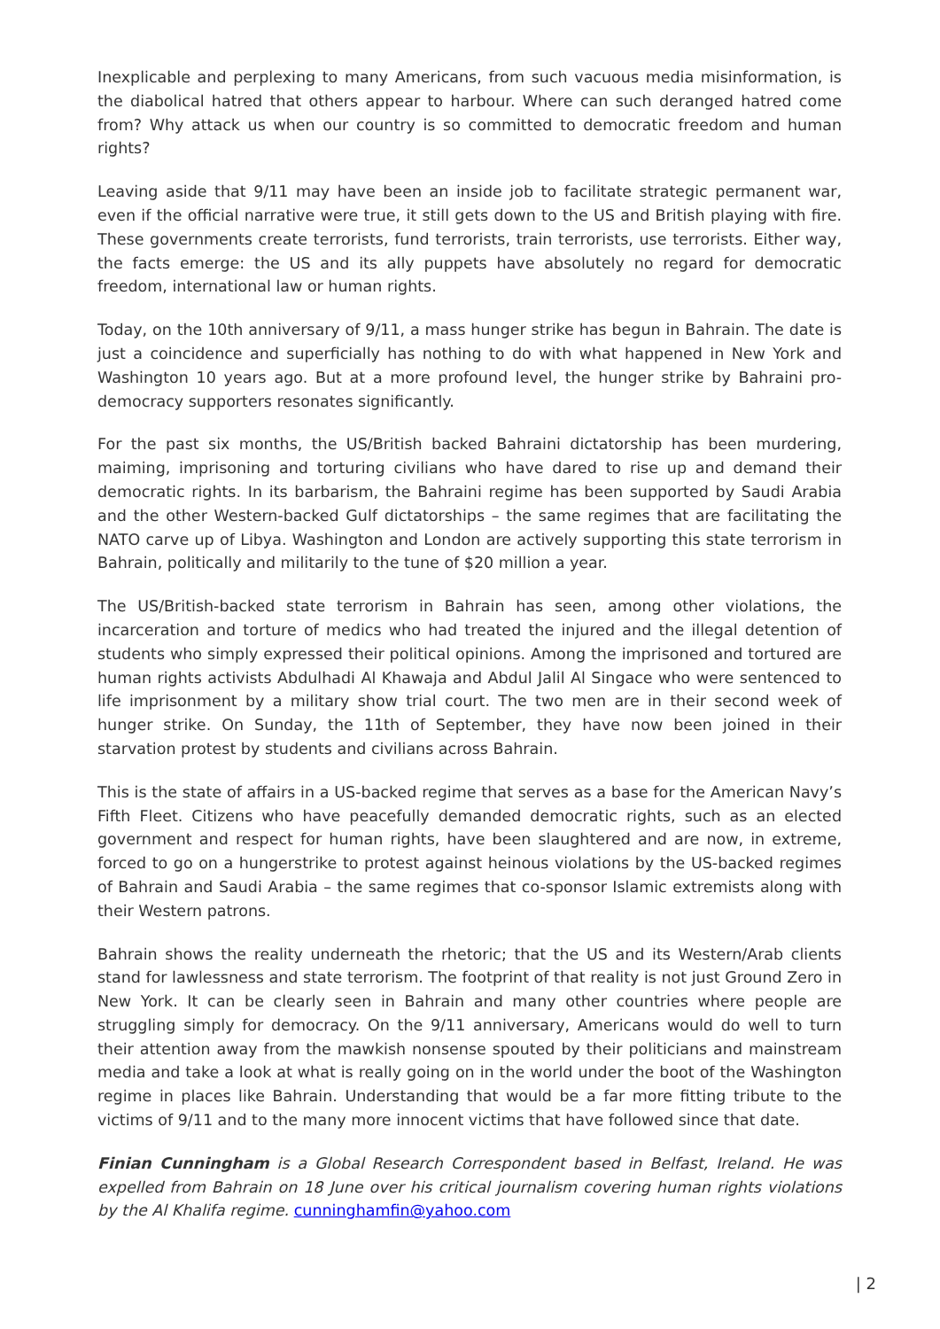Inexplicable and perplexing to many Americans, from such vacuous media misinformation, is the diabolical hatred that others appear to harbour. Where can such deranged hatred come from? Why attack us when our country is so committed to democratic freedom and human rights?
Leaving aside that 9/11 may have been an inside job to facilitate strategic permanent war, even if the official narrative were true, it still gets down to the US and British playing with fire. These governments create terrorists, fund terrorists, train terrorists, use terrorists. Either way, the facts emerge: the US and its ally puppets have absolutely no regard for democratic freedom, international law or human rights.
Today, on the 10th anniversary of 9/11, a mass hunger strike has begun in Bahrain. The date is just a coincidence and superficially has nothing to do with what happened in New York and Washington 10 years ago. But at a more profound level, the hunger strike by Bahraini pro-democracy supporters resonates significantly.
For the past six months, the US/British backed Bahraini dictatorship has been murdering, maiming, imprisoning and torturing civilians who have dared to rise up and demand their democratic rights. In its barbarism, the Bahraini regime has been supported by Saudi Arabia and the other Western-backed Gulf dictatorships – the same regimes that are facilitating the NATO carve up of Libya. Washington and London are actively supporting this state terrorism in Bahrain, politically and militarily to the tune of $20 million a year.
The US/British-backed state terrorism in Bahrain has seen, among other violations, the incarceration and torture of medics who had treated the injured and the illegal detention of students who simply expressed their political opinions. Among the imprisoned and tortured are human rights activists Abdulhadi Al Khawaja and Abdul Jalil Al Singace who were sentenced to life imprisonment by a military show trial court. The two men are in their second week of hunger strike. On Sunday, the 11th of September, they have now been joined in their starvation protest by students and civilians across Bahrain.
This is the state of affairs in a US-backed regime that serves as a base for the American Navy’s Fifth Fleet. Citizens who have peacefully demanded democratic rights, such as an elected government and respect for human rights, have been slaughtered and are now, in extreme, forced to go on a hungerstrike to protest against heinous violations by the US-backed regimes of Bahrain and Saudi Arabia – the same regimes that co-sponsor Islamic extremists along with their Western patrons.
Bahrain shows the reality underneath the rhetoric; that the US and its Western/Arab clients stand for lawlessness and state terrorism. The footprint of that reality is not just Ground Zero in New York. It can be clearly seen in Bahrain and many other countries where people are struggling simply for democracy. On the 9/11 anniversary, Americans would do well to turn their attention away from the mawkish nonsense spouted by their politicians and mainstream media and take a look at what is really going on in the world under the boot of the Washington regime in places like Bahrain. Understanding that would be a far more fitting tribute to the victims of 9/11 and to the many more innocent victims that have followed since that date.
Finian Cunningham is a Global Research Correspondent based in Belfast, Ireland. He was expelled from Bahrain on 18 June over his critical journalism covering human rights violations by the Al Khalifa regime. cunninghamfin@yahoo.com
| 2